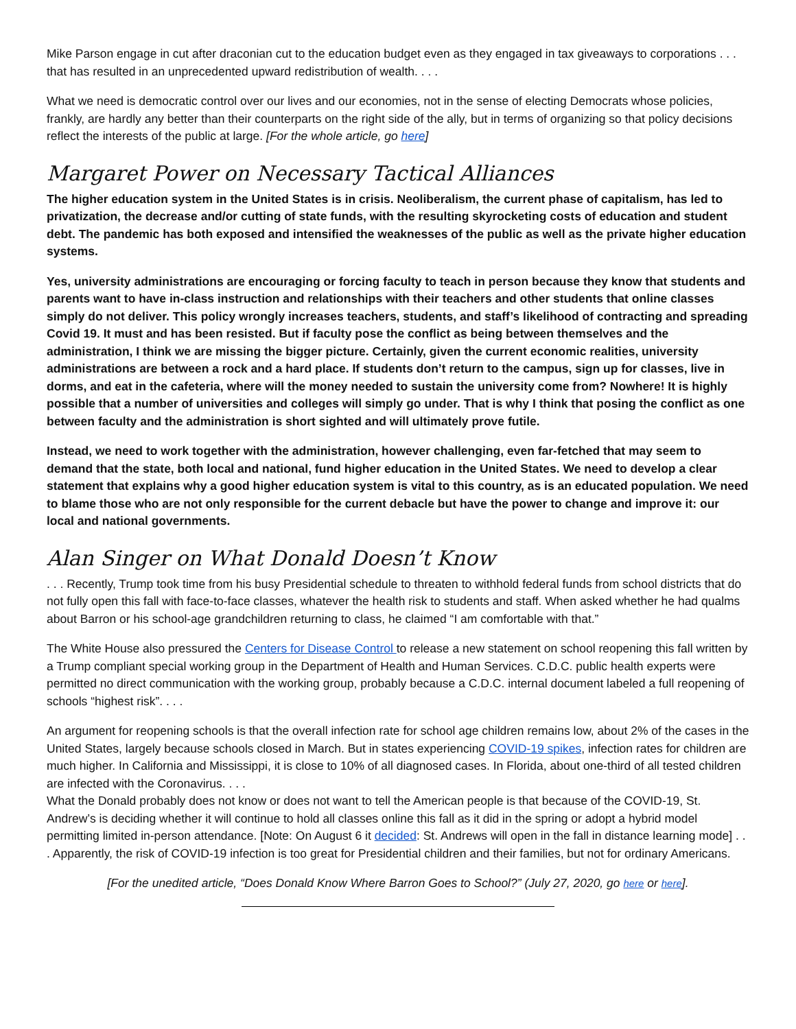Mike Parson engage in cut after draconian cut to the education budget even as they engaged in tax giveaways to corporations . . . that has resulted in an unprecedented upward redistribution of wealth. . . .
What we need is democratic control over our lives and our economies, not in the sense of electing Democrats whose policies, frankly, are hardly any better than their counterparts on the right side of the ally, but in terms of organizing so that policy decisions reflect the interests of the public at large. [For the whole article, go here]
Margaret Power on Necessary Tactical Alliances
The higher education system in the United States is in crisis. Neoliberalism, the current phase of capitalism, has led to privatization, the decrease and/or cutting of state funds, with the resulting skyrocketing costs of education and student debt. The pandemic has both exposed and intensified the weaknesses of the public as well as the private higher education systems.
Yes, university administrations are encouraging or forcing faculty to teach in person because they know that students and parents want to have in-class instruction and relationships with their teachers and other students that online classes simply do not deliver. This policy wrongly increases teachers, students, and staff’s likelihood of contracting and spreading Covid 19. It must and has been resisted. But if faculty pose the conflict as being between themselves and the administration, I think we are missing the bigger picture. Certainly, given the current economic realities, university administrations are between a rock and a hard place. If students don’t return to the campus, sign up for classes, live in dorms, and eat in the cafeteria, where will the money needed to sustain the university come from? Nowhere! It is highly possible that a number of universities and colleges will simply go under. That is why I think that posing the conflict as one between faculty and the administration is short sighted and will ultimately prove futile.
Instead, we need to work together with the administration, however challenging, even far-fetched that may seem to demand that the state, both local and national, fund higher education in the United States. We need to develop a clear statement that explains why a good higher education system is vital to this country, as is an educated population. We need to blame those who are not only responsible for the current debacle but have the power to change and improve it: our local and national governments.
Alan Singer on What Donald Doesn’t Know
. . . Recently, Trump took time from his busy Presidential schedule to threaten to withhold federal funds from school districts that do not fully open this fall with face-to-face classes, whatever the health risk to students and staff. When asked whether he had qualms about Barron or his school-age grandchildren returning to class, he claimed “I am comfortable with that.”
The White House also pressured the Centers for Disease Control to release a new statement on school reopening this fall written by a Trump compliant special working group in the Department of Health and Human Services. C.D.C. public health experts were permitted no direct communication with the working group, probably because a C.D.C. internal document labeled a full reopening of schools “highest risk”. . . .
An argument for reopening schools is that the overall infection rate for school age children remains low, about 2% of the cases in the United States, largely because schools closed in March. But in states experiencing COVID-19 spikes, infection rates for children are much higher. In California and Mississippi, it is close to 10% of all diagnosed cases. In Florida, about one-third of all tested children are infected with the Coronavirus. . . .
What the Donald probably does not know or does not want to tell the American people is that because of the COVID-19, St. Andrew’s is deciding whether it will continue to hold all classes online this fall as it did in the spring or adopt a hybrid model permitting limited in-person attendance. [Note: On August 6 it decided: St. Andrews will open in the fall in distance learning mode] . . . Apparently, the risk of COVID-19 infection is too great for Presidential children and their families, but not for ordinary Americans.
[For the unedited article, “Does Donald Know Where Barron Goes to School?” (July 27, 2020, go here or here].